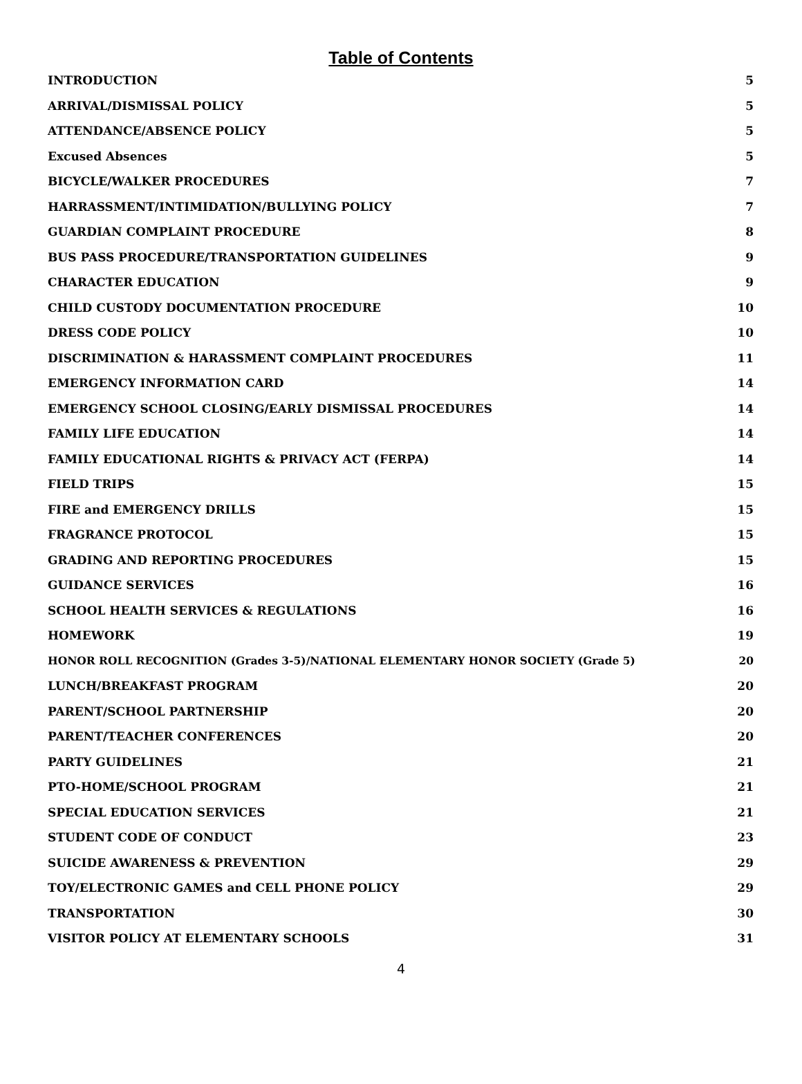Table of Contents
INTRODUCTION 5
ARRIVAL/DISMISSAL POLICY 5
ATTENDANCE/ABSENCE POLICY 5
Excused Absences 5
BICYCLE/WALKER PROCEDURES 7
HARRASSMENT/INTIMIDATION/BULLYING POLICY 7
GUARDIAN COMPLAINT PROCEDURE 8
BUS PASS PROCEDURE/TRANSPORTATION GUIDELINES 9
CHARACTER EDUCATION 9
CHILD CUSTODY DOCUMENTATION PROCEDURE 10
DRESS CODE POLICY 10
DISCRIMINATION & HARASSMENT COMPLAINT PROCEDURES 11
EMERGENCY INFORMATION CARD 14
EMERGENCY SCHOOL CLOSING/EARLY DISMISSAL PROCEDURES 14
FAMILY LIFE EDUCATION 14
FAMILY EDUCATIONAL RIGHTS & PRIVACY ACT (FERPA) 14
FIELD TRIPS 15
FIRE and EMERGENCY DRILLS 15
FRAGRANCE PROTOCOL 15
GRADING AND REPORTING PROCEDURES 15
GUIDANCE SERVICES 16
SCHOOL HEALTH SERVICES & REGULATIONS 16
HOMEWORK 19
HONOR ROLL RECOGNITION (Grades 3-5)/NATIONAL ELEMENTARY HONOR SOCIETY (Grade 5) 20
LUNCH/BREAKFAST PROGRAM 20
PARENT/SCHOOL PARTNERSHIP 20
PARENT/TEACHER CONFERENCES 20
PARTY GUIDELINES 21
PTO-HOME/SCHOOL PROGRAM 21
SPECIAL EDUCATION SERVICES 21
STUDENT CODE OF CONDUCT 23
SUICIDE AWARENESS & PREVENTION 29
TOY/ELECTRONIC GAMES and CELL PHONE POLICY 29
TRANSPORTATION 30
VISITOR POLICY AT ELEMENTARY SCHOOLS 31
4